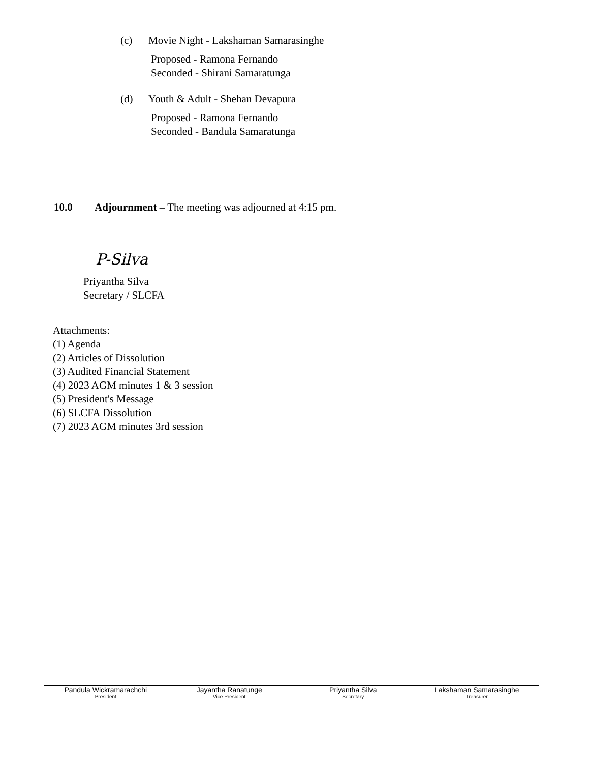(c) Movie Night - Lakshaman Samarasinghe
Proposed - Ramona Fernando
Seconded - Shirani Samaratunga
(d) Youth & Adult - Shehan Devapura
Proposed - Ramona Fernando
Seconded - Bandula Samaratunga
10.0 Adjournment – The meeting was adjourned at 4:15 pm.
P-Silva
Priyantha Silva
Secretary / SLCFA
Attachments:
(1) Agenda
(2) Articles of Dissolution
(3) Audited Financial Statement
(4) 2023 AGM minutes 1 & 3 session
(5) President's Message
(6) SLCFA Dissolution
(7) 2023 AGM minutes 3rd session
Pandula Wickramarachchi
President
Jayantha Ranatunge
Vice President
Priyantha Silva
Secretary
Lakshaman Samarasinghe
Treasurer